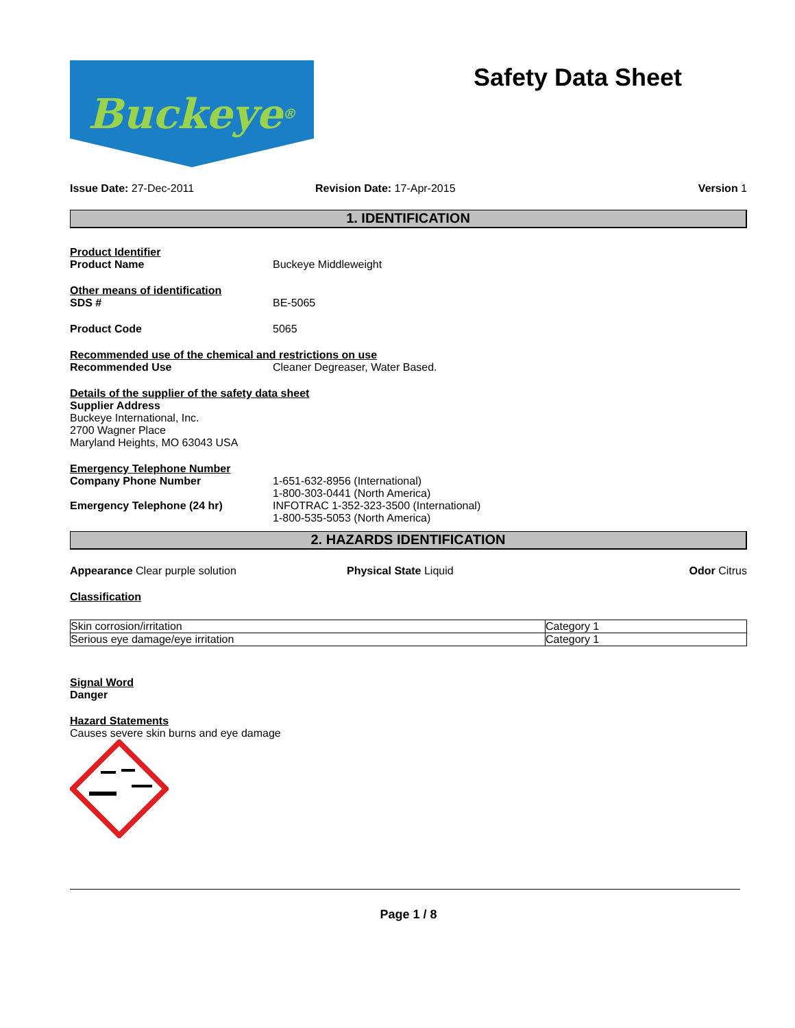Buckeye<sup>®</sup>
Safety Data Sheet
Issue Date: 27-Dec-2011 Revision Date: 17-Apr-2015 Version 1
1. IDENTIFICATION
Product Identifier
Product Name Buckeye Middleweight
Other means of identification
SDS # BE-5065
Product Code 5065
Recommended use of the chemical and restrictions on use
Recommended Use Cleaner Degreaser, Water Based.
Details of the supplier of the safety data sheet
Supplier Address
Buckeye International, Inc.
2700 Wagner Place
Maryland Heights, MO 63043 USA
Emergency Telephone Number
Company Phone Number 1-651-632-8956 (International)
1-800-303-0441 (North America)
Emergency Telephone (24 hr) INFOTRAC 1-352-323-3500 (International)
1-800-535-5053 (North America)
2. HAZARDS IDENTIFICATION
Appearance Clear purple solution Physical State Liquid Odor Citrus
Classification
| Skin corrosion/irritation | Category 1 |
| Serious eye damage/eye irritation | Category 1 |
Signal Word
Danger
Hazard Statements
Causes severe skin burns and eye damage
Page 1 / 8